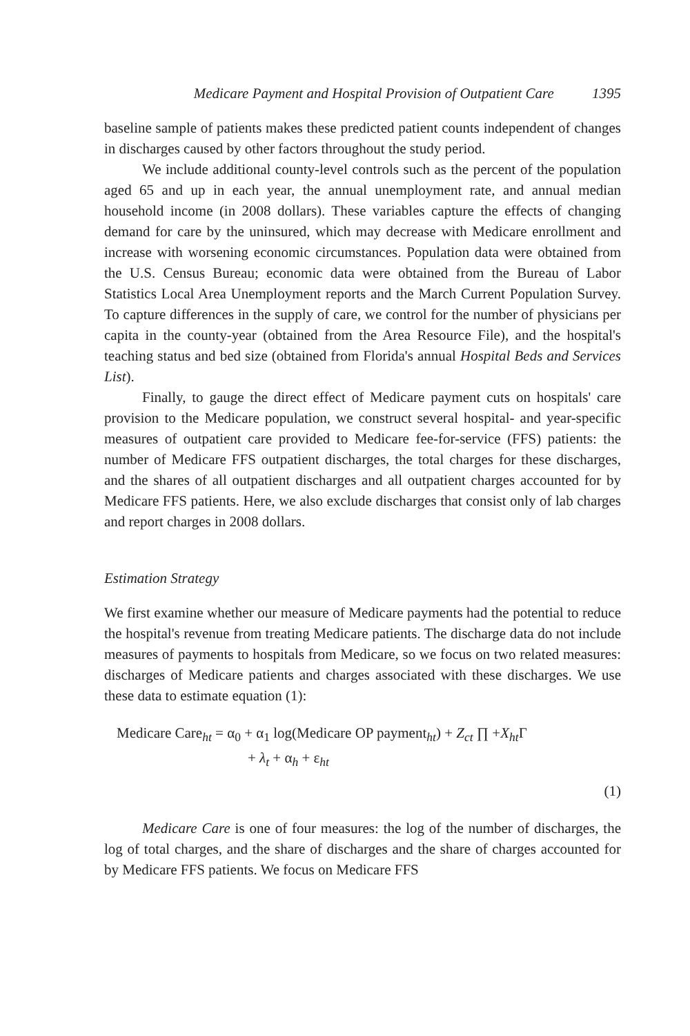Medicare Payment and Hospital Provision of Outpatient Care 1395
baseline sample of patients makes these predicted patient counts independent of changes in discharges caused by other factors throughout the study period.
We include additional county-level controls such as the percent of the population aged 65 and up in each year, the annual unemployment rate, and annual median household income (in 2008 dollars). These variables capture the effects of changing demand for care by the uninsured, which may decrease with Medicare enrollment and increase with worsening economic circumstances. Population data were obtained from the U.S. Census Bureau; economic data were obtained from the Bureau of Labor Statistics Local Area Unemployment reports and the March Current Population Survey. To capture differences in the supply of care, we control for the number of physicians per capita in the county-year (obtained from the Area Resource File), and the hospital's teaching status and bed size (obtained from Florida's annual Hospital Beds and Services List).
Finally, to gauge the direct effect of Medicare payment cuts on hospitals' care provision to the Medicare population, we construct several hospital- and year-specific measures of outpatient care provided to Medicare fee-for-service (FFS) patients: the number of Medicare FFS outpatient discharges, the total charges for these discharges, and the shares of all outpatient discharges and all outpatient charges accounted for by Medicare FFS patients. Here, we also exclude discharges that consist only of lab charges and report charges in 2008 dollars.
Estimation Strategy
We first examine whether our measure of Medicare payments had the potential to reduce the hospital's revenue from treating Medicare patients. The discharge data do not include measures of payments to hospitals from Medicare, so we focus on two related measures: discharges of Medicare patients and charges associated with these discharges. We use these data to estimate equation (1):
Medicare Care<sub>ht</sub> = α<sub>0</sub> + α<sub>1</sub> log(Medicare OP payment<sub>ht</sub>) + Z<sub>ct</sub> ∏ +X<sub>ht</sub> Γ
+ λ<sub>t</sub> + α<sub>h</sub> + ε<sub>ht</sub>
(1)
Medicare Care is one of four measures: the log of the number of discharges, the log of total charges, and the share of discharges and the share of charges accounted for by Medicare FFS patients. We focus on Medicare FFS